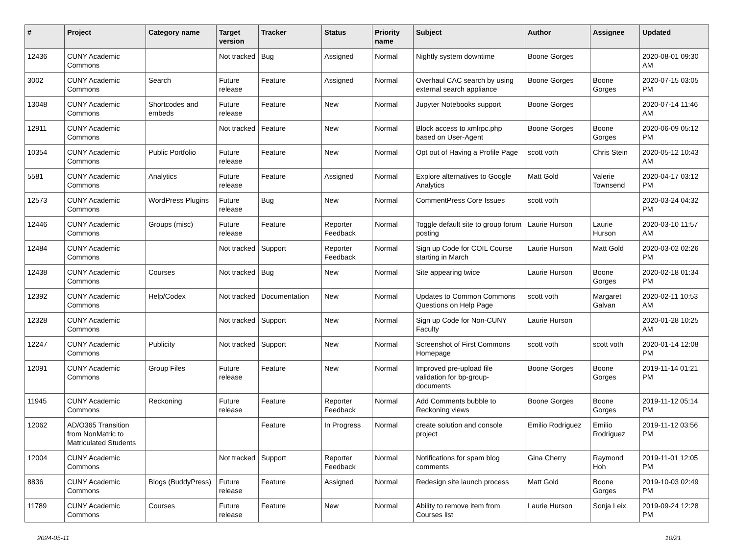| # | Project | Category name | Target version | Tracker | Status | Priority name | Subject | Author | Assignee | Updated |
| --- | --- | --- | --- | --- | --- | --- | --- | --- | --- | --- |
| 12436 | CUNY Academic Commons | | Not tracked | Bug | Assigned | Normal | Nightly system downtime | Boone Gorges | | 2020-08-01 09:30 AM |
| 3002 | CUNY Academic Commons | Search | Future release | Feature | Assigned | Normal | Overhaul CAC search by using external search appliance | Boone Gorges | Boone Gorges | 2020-07-15 03:05 PM |
| 13048 | CUNY Academic Commons | Shortcodes and embeds | Future release | Feature | New | Normal | Jupyter Notebooks support | Boone Gorges | | 2020-07-14 11:46 AM |
| 12911 | CUNY Academic Commons | | Not tracked | Feature | New | Normal | Block access to xmlrpc.php based on User-Agent | Boone Gorges | Boone Gorges | 2020-06-09 05:12 PM |
| 10354 | CUNY Academic Commons | Public Portfolio | Future release | Feature | New | Normal | Opt out of Having a Profile Page | scott voth | Chris Stein | 2020-05-12 10:43 AM |
| 5581 | CUNY Academic Commons | Analytics | Future release | Feature | Assigned | Normal | Explore alternatives to Google Analytics | Matt Gold | Valerie Townsend | 2020-04-17 03:12 PM |
| 12573 | CUNY Academic Commons | WordPress Plugins | Future release | Bug | New | Normal | CommentPress Core Issues | scott voth | | 2020-03-24 04:32 PM |
| 12446 | CUNY Academic Commons | Groups (misc) | Future release | Feature | Reporter Feedback | Normal | Toggle default site to group forum posting | Laurie Hurson | Laurie Hurson | 2020-03-10 11:57 AM |
| 12484 | CUNY Academic Commons | | Not tracked | Support | Reporter Feedback | Normal | Sign up Code for COIL Course starting in March | Laurie Hurson | Matt Gold | 2020-03-02 02:26 PM |
| 12438 | CUNY Academic Commons | Courses | Not tracked | Bug | New | Normal | Site appearing twice | Laurie Hurson | Boone Gorges | 2020-02-18 01:34 PM |
| 12392 | CUNY Academic Commons | Help/Codex | Not tracked | Documentation | New | Normal | Updates to Common Commons Questions on Help Page | scott voth | Margaret Galvan | 2020-02-11 10:53 AM |
| 12328 | CUNY Academic Commons | | Not tracked | Support | New | Normal | Sign up Code for Non-CUNY Faculty | Laurie Hurson | | 2020-01-28 10:25 AM |
| 12247 | CUNY Academic Commons | Publicity | Not tracked | Support | New | Normal | Screenshot of First Commons Homepage | scott voth | scott voth | 2020-01-14 12:08 PM |
| 12091 | CUNY Academic Commons | Group Files | Future release | Feature | New | Normal | Improved pre-upload file validation for bp-group-documents | Boone Gorges | Boone Gorges | 2019-11-14 01:21 PM |
| 11945 | CUNY Academic Commons | Reckoning | Future release | Feature | Reporter Feedback | Normal | Add Comments bubble to Reckoning views | Boone Gorges | Boone Gorges | 2019-11-12 05:14 PM |
| 12062 | AD/O365 Transition from NonMatric to Matriculated Students | | | Feature | In Progress | Normal | create solution and console project | Emilio Rodriguez | Emilio Rodriguez | 2019-11-12 03:56 PM |
| 12004 | CUNY Academic Commons | | Not tracked | Support | Reporter Feedback | Normal | Notifications for spam blog comments | Gina Cherry | Raymond Hoh | 2019-11-01 12:05 PM |
| 8836 | CUNY Academic Commons | Blogs (BuddyPress) | Future release | Feature | Assigned | Normal | Redesign site launch process | Matt Gold | Boone Gorges | 2019-10-03 02:49 PM |
| 11789 | CUNY Academic Commons | Courses | Future release | Feature | New | Normal | Ability to remove item from Courses list | Laurie Hurson | Sonja Leix | 2019-09-24 12:28 PM |
2024-05-11 10/21